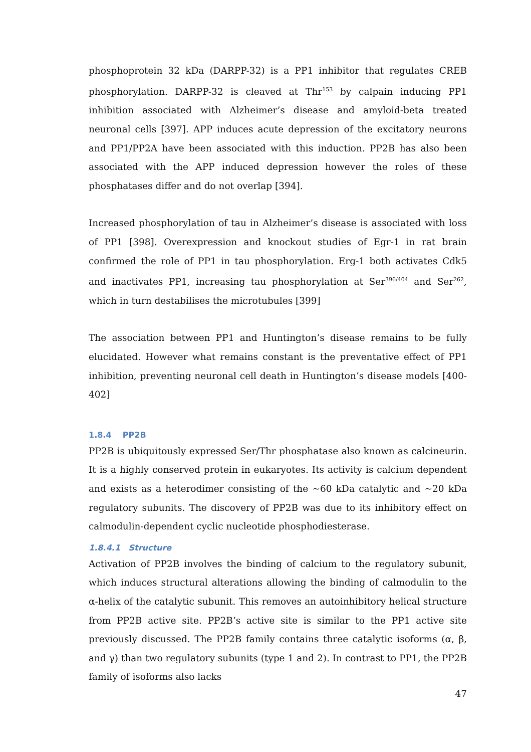phosphoprotein 32 kDa (DARPP-32) is a PP1 inhibitor that regulates CREB phosphorylation. DARPP-32 is cleaved at Thr<sup>153</sup> by calpain inducing PP1 inhibition associated with Alzheimer’s disease and amyloid-beta treated neuronal cells [397]. APP induces acute depression of the excitatory neurons and PP1/PP2A have been associated with this induction. PP2B has also been associated with the APP induced depression however the roles of these phosphatases differ and do not overlap [394].
Increased phosphorylation of tau in Alzheimer’s disease is associated with loss of PP1 [398]. Overexpression and knockout studies of Egr-1 in rat brain confirmed the role of PP1 in tau phosphorylation. Erg-1 both activates Cdk5 and inactivates PP1, increasing tau phosphorylation at Ser<sup>396/404</sup> and Ser<sup>262</sup>, which in turn destabilises the microtubules [399]
The association between PP1 and Huntington’s disease remains to be fully elucidated. However what remains constant is the preventative effect of PP1 inhibition, preventing neuronal cell death in Huntington’s disease models [400-402]
1.8.4 PP2B
PP2B is ubiquitously expressed Ser/Thr phosphatase also known as calcineurin. It is a highly conserved protein in eukaryotes. Its activity is calcium dependent and exists as a heterodimer consisting of the ~60 kDa catalytic and ~20 kDa regulatory subunits. The discovery of PP2B was due to its inhibitory effect on calmodulin-dependent cyclic nucleotide phosphodiesterase.
1.8.4.1 Structure
Activation of PP2B involves the binding of calcium to the regulatory subunit, which induces structural alterations allowing the binding of calmodulin to the α-helix of the catalytic subunit. This removes an autoinhibitory helical structure from PP2B active site. PP2B’s active site is similar to the PP1 active site previously discussed. The PP2B family contains three catalytic isoforms (α, β, and γ) than two regulatory subunits (type 1 and 2). In contrast to PP1, the PP2B family of isoforms also lacks
47